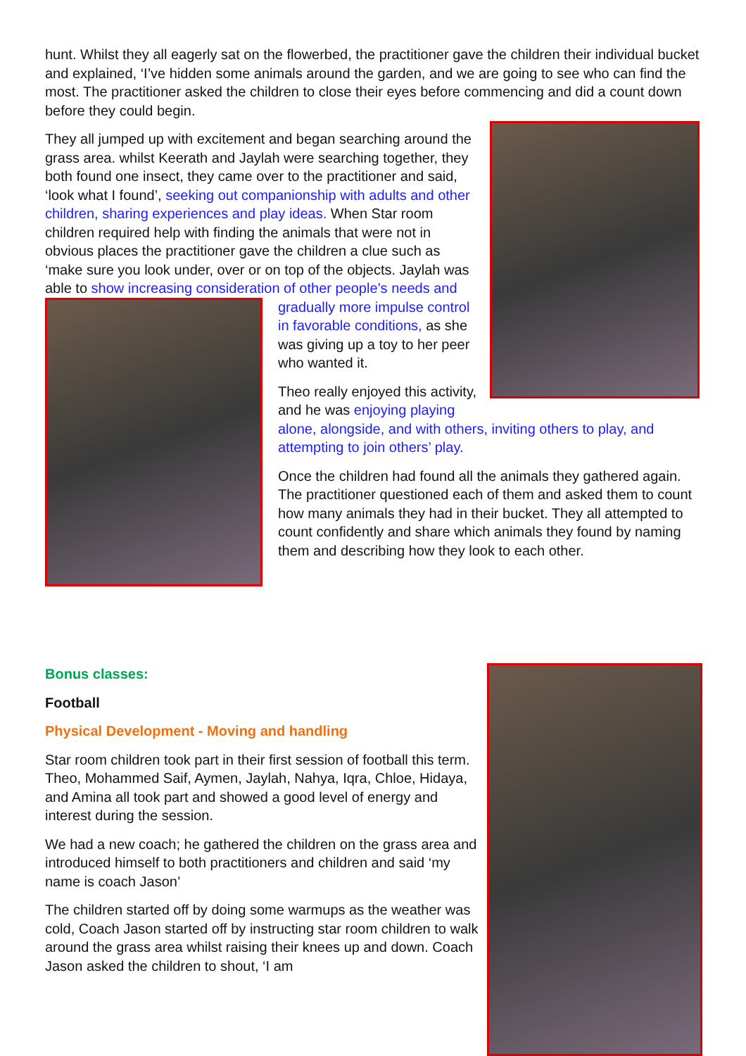hunt. Whilst they all eagerly sat on the flowerbed, the practitioner gave the children their individual bucket and explained, ‘I’ve hidden some animals around the garden, and we are going to see who can find the most. The practitioner asked the children to close their eyes before commencing and did a count down before they could begin.
They all jumped up with excitement and began searching around the grass area. whilst Keerath and Jaylah were searching together, they both found one insect, they came over to the practitioner and said, ‘look what I found’, seeking out companionship with adults and other children, sharing experiences and play ideas. When Star room children required help with finding the animals that were not in obvious places the practitioner gave the children a clue such as ‘make sure you look under, over or on top of the objects. Jaylah was able to show increasing consideration of other people’s needs and gradually more impulse control in favorable conditions, as she was giving up a toy to her peer who wanted it.
Theo really enjoyed this activity, and he was enjoying playing alone, alongside, and with others, inviting others to play, and attempting to join others’ play.
Once the children had found all the animals they gathered again. The practitioner questioned each of them and asked them to count how many animals they had in their bucket. They all attempted to count confidently and share which animals they found by naming them and describing how they look to each other.
Bonus classes:
Football
Physical Development - Moving and handling
Star room children took part in their first session of football this term. Theo, Mohammed Saif, Aymen, Jaylah, Nahya, Iqra, Chloe, Hidaya, and Amina all took part and showed a good level of energy and interest during the session.
We had a new coach; he gathered the children on the grass area and introduced himself to both practitioners and children and said ‘my name is coach Jason’
The children started off by doing some warmups as the weather was cold, Coach Jason started off by instructing star room children to walk around the grass area whilst raising their knees up and down. Coach Jason asked the children to shout, ‘I am